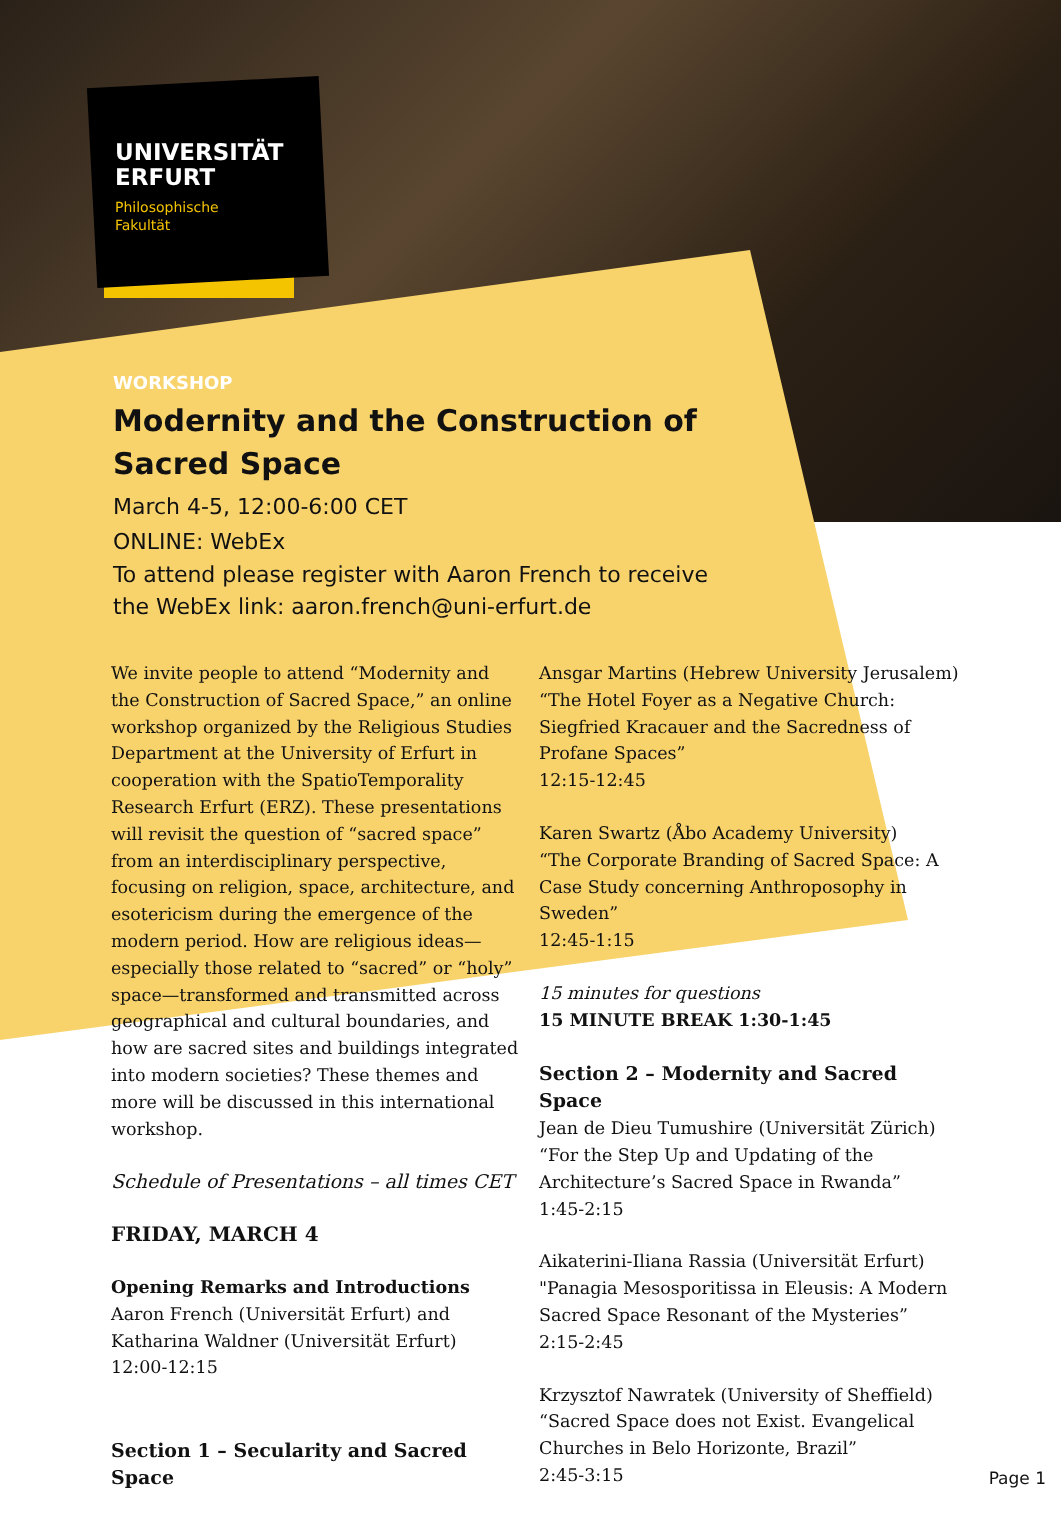UNIVERSITÄT
ERFURT
Philosophische
Fakultät
WORKSHOP
Modernity and the Construction of Sacred Space
March 4-5, 12:00-6:00 CET
ONLINE: WebEx
To attend please register with Aaron French to receive the WebEx link: aaron.french@uni-erfurt.de
We invite people to attend “Modernity and the Construction of Sacred Space,” an online workshop organized by the Religious Studies Department at the University of Erfurt in cooperation with the SpatioTemporality Research Erfurt (ERZ). These presentations will revisit the question of “sacred space” from an interdisciplinary perspective, focusing on religion, space, architecture, and esotericism during the emergence of the modern period. How are religious ideas—especially those related to “sacred” or “holy” space—transformed and transmitted across geographical and cultural boundaries, and how are sacred sites and buildings integrated into modern societies? These themes and more will be discussed in this international workshop.
Schedule of Presentations – all times CET
FRIDAY, MARCH 4
Opening Remarks and Introductions
Aaron French (Universität Erfurt) and Katharina Waldner (Universität Erfurt)
12:00-12:15
Section 1 – Secularity and Sacred Space
Ansgar Martins (Hebrew University Jerusalem)
“The Hotel Foyer as a Negative Church: Siegfried Kracauer and the Sacredness of Profane Spaces”
12:15-12:45
Karen Swartz (Åbo Academy University)
“The Corporate Branding of Sacred Space: A Case Study concerning Anthroposophy in Sweden”
12:45-1:15
15 minutes for questions
15 MINUTE BREAK 1:30-1:45
Section 2 – Modernity and Sacred Space
Jean de Dieu Tumushire (Universität Zürich)
“For the Step Up and Updating of the Architecture’s Sacred Space in Rwanda”
1:45-2:15
Aikaterini-Iliana Rassia (Universität Erfurt)
"Panagia Mesosporitissa in Eleusis: A Modern Sacred Space Resonant of the Mysteries”
2:15-2:45
Krzysztof Nawratek (University of Sheffield)
“Sacred Space does not Exist. Evangelical Churches in Belo Horizonte, Brazil”
2:45-3:15
Page 1